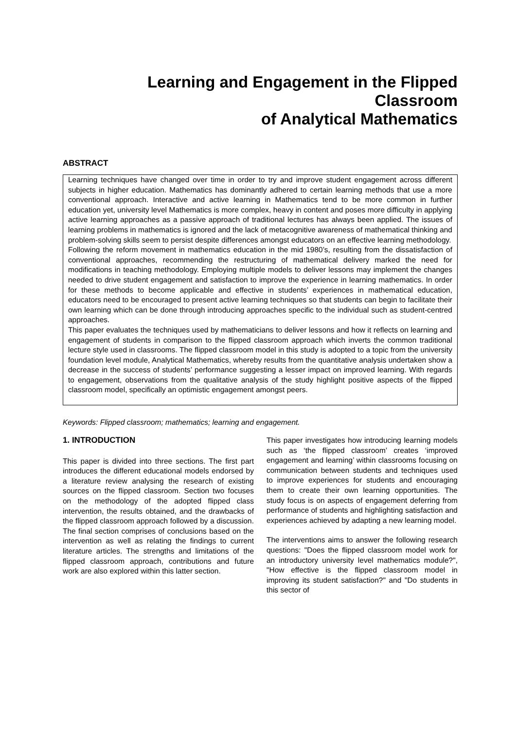Learning and Engagement in the Flipped Classroom
of Analytical Mathematics
ABSTRACT
Learning techniques have changed over time in order to try and improve student engagement across different subjects in higher education. Mathematics has dominantly adhered to certain learning methods that use a more conventional approach. Interactive and active learning in Mathematics tend to be more common in further education yet, university level Mathematics is more complex, heavy in content and poses more difficulty in applying active learning approaches as a passive approach of traditional lectures has always been applied. The issues of learning problems in mathematics is ignored and the lack of metacognitive awareness of mathematical thinking and problem-solving skills seem to persist despite differences amongst educators on an effective learning methodology.
Following the reform movement in mathematics education in the mid 1980’s, resulting from the dissatisfaction of conventional approaches, recommending the restructuring of mathematical delivery marked the need for modifications in teaching methodology. Employing multiple models to deliver lessons may implement the changes needed to drive student engagement and satisfaction to improve the experience in learning mathematics. In order for these methods to become applicable and effective in students’ experiences in mathematical education, educators need to be encouraged to present active learning techniques so that students can begin to facilitate their own learning which can be done through introducing approaches specific to the individual such as student-centred approaches.
This paper evaluates the techniques used by mathematicians to deliver lessons and how it reflects on learning and engagement of students in comparison to the flipped classroom approach which inverts the common traditional lecture style used in classrooms. The flipped classroom model in this study is adopted to a topic from the university foundation level module, Analytical Mathematics, whereby results from the quantitative analysis undertaken show a decrease in the success of students’ performance suggesting a lesser impact on improved learning. With regards to engagement, observations from the qualitative analysis of the study highlight positive aspects of the flipped classroom model, specifically an optimistic engagement amongst peers.
Keywords: Flipped classroom; mathematics; learning and engagement.
1. INTRODUCTION
This paper is divided into three sections. The first part introduces the different educational models endorsed by a literature review analysing the research of existing sources on the flipped classroom. Section two focuses on the methodology of the adopted flipped class intervention, the results obtained, and the drawbacks of the flipped classroom approach followed by a discussion. The final section comprises of conclusions based on the intervention as well as relating the findings to current literature articles. The strengths and limitations of the flipped classroom approach, contributions and future work are also explored within this latter section.
This paper investigates how introducing learning models such as ‘the flipped classroom’ creates ‘improved engagement and learning’ within classrooms focusing on communication between students and techniques used to improve experiences for students and encouraging them to create their own learning opportunities. The study focus is on aspects of engagement deferring from performance of students and highlighting satisfaction and experiences achieved by adapting a new learning model.
The interventions aims to answer the following research questions: "Does the flipped classroom model work for an introductory university level mathematics module?", "How effective is the flipped classroom model in improving its student satisfaction?" and "Do students in this sector of